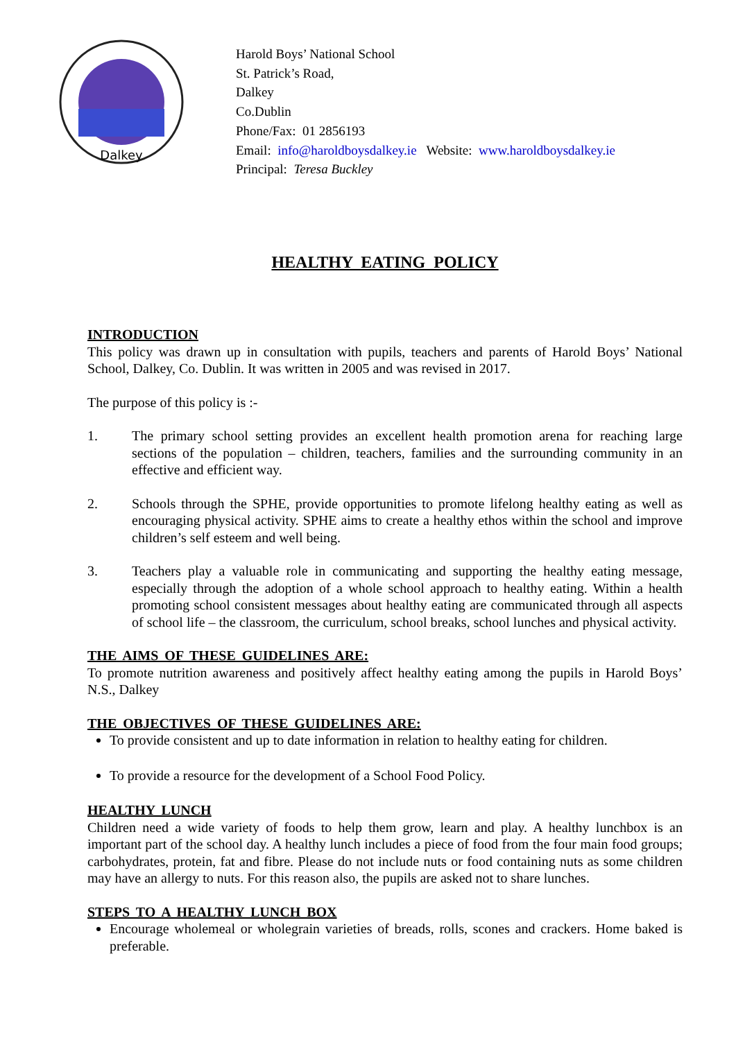Dalkey
Harold Boys’ National School
St. Patrick’s Road,
Dalkey
Co.Dublin
Phone/Fax: 01 2856193
Email: info@haroldboysdalkey.ie Website: www.haroldboysdalkey.ie
Principal: Teresa Buckley
HEALTHY EATING POLICY
INTRODUCTION
This policy was drawn up in consultation with pupils, teachers and parents of Harold Boys’ National School, Dalkey, Co. Dublin. It was written in 2005 and was revised in 2017.
The purpose of this policy is :-
1. The primary school setting provides an excellent health promotion arena for reaching large sections of the population – children, teachers, families and the surrounding community in an effective and efficient way.
2. Schools through the SPHE, provide opportunities to promote lifelong healthy eating as well as encouraging physical activity. SPHE aims to create a healthy ethos within the school and improve children’s self esteem and well being.
3. Teachers play a valuable role in communicating and supporting the healthy eating message, especially through the adoption of a whole school approach to healthy eating. Within a health promoting school consistent messages about healthy eating are communicated through all aspects of school life – the classroom, the curriculum, school breaks, school lunches and physical activity.
THE AIMS OF THESE GUIDELINES ARE:
To promote nutrition awareness and positively affect healthy eating among the pupils in Harold Boys’ N.S., Dalkey
THE OBJECTIVES OF THESE GUIDELINES ARE:
To provide consistent and up to date information in relation to healthy eating for children.
To provide a resource for the development of a School Food Policy.
HEALTHY LUNCH
Children need a wide variety of foods to help them grow, learn and play. A healthy lunchbox is an important part of the school day. A healthy lunch includes a piece of food from the four main food groups; carbohydrates, protein, fat and fibre. Please do not include nuts or food containing nuts as some children may have an allergy to nuts. For this reason also, the pupils are asked not to share lunches.
STEPS TO A HEALTHY LUNCH BOX
Encourage wholemeal or wholegrain varieties of breads, rolls, scones and crackers. Home baked is preferable.